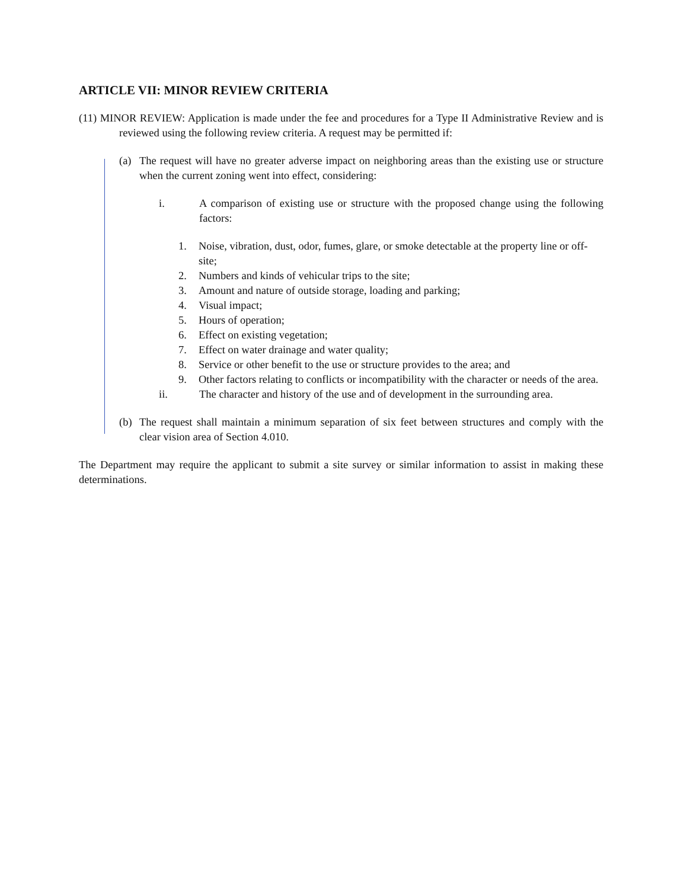ARTICLE VII: MINOR REVIEW CRITERIA
(11) MINOR REVIEW: Application is made under the fee and procedures for a Type II Administrative Review and is reviewed using the following review criteria. A request may be permitted if:
(a) The request will have no greater adverse impact on neighboring areas than the existing use or structure when the current zoning went into effect, considering:
i. A comparison of existing use or structure with the proposed change using the following factors:
1. Noise, vibration, dust, odor, fumes, glare, or smoke detectable at the property line or off-site;
2. Numbers and kinds of vehicular trips to the site;
3. Amount and nature of outside storage, loading and parking;
4. Visual impact;
5. Hours of operation;
6. Effect on existing vegetation;
7. Effect on water drainage and water quality;
8. Service or other benefit to the use or structure provides to the area; and
9. Other factors relating to conflicts or incompatibility with the character or needs of the area.
ii. The character and history of the use and of development in the surrounding area.
(b) The request shall maintain a minimum separation of six feet between structures and comply with the clear vision area of Section 4.010.
The Department may require the applicant to submit a site survey or similar information to assist in making these determinations.